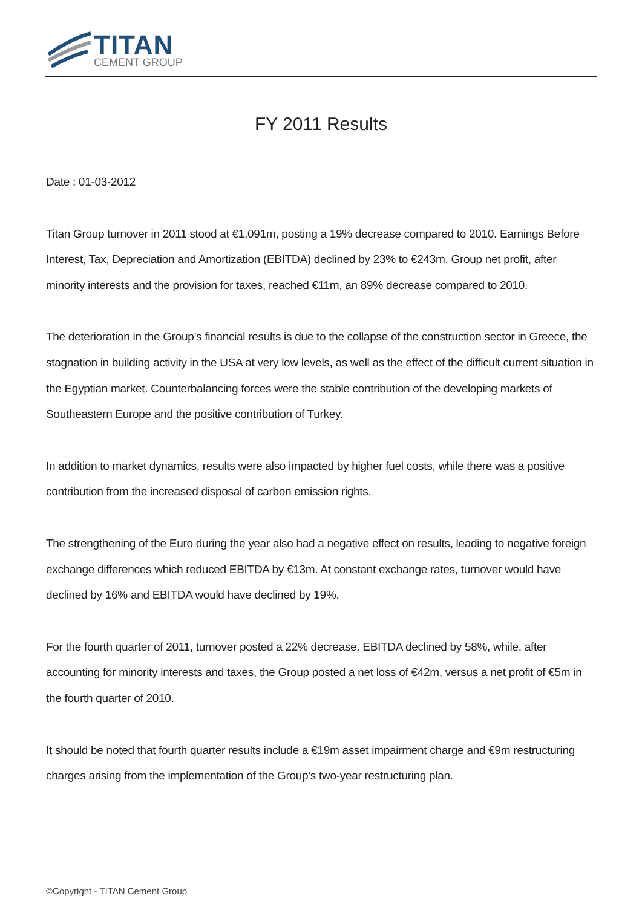TITAN
CEMENT GROUP
FY 2011 Results
Date : 01-03-2012
Titan Group turnover in 2011 stood at €1,091m, posting a 19% decrease compared to 2010. Earnings Before Interest, Tax, Depreciation and Amortization (EBITDA) declined by 23% to €243m. Group net profit, after minority interests and the provision for taxes, reached €11m, an 89% decrease compared to 2010.
The deterioration in the Group’s financial results is due to the collapse of the construction sector in Greece, the stagnation in building activity in the USA at very low levels, as well as the effect of the difficult current situation in the Egyptian market. Counterbalancing forces were the stable contribution of the developing markets of Southeastern Europe and the positive contribution of Turkey.
In addition to market dynamics, results were also impacted by higher fuel costs, while there was a positive contribution from the increased disposal of carbon emission rights.
The strengthening of the Euro during the year also had a negative effect on results, leading to negative foreign exchange differences which reduced EBITDA by €13m. At constant exchange rates, turnover would have declined by 16% and EBITDA would have declined by 19%.
For the fourth quarter of 2011, turnover posted a 22% decrease. EBITDA declined by 58%, while, after accounting for minority interests and taxes, the Group posted a net loss of €42m, versus a net profit of €5m in the fourth quarter of 2010.
It should be noted that fourth quarter results include a €19m asset impairment charge and €9m restructuring charges arising from the implementation of the Group’s two-year restructuring plan.
©Copyright - TITAN Cement Group